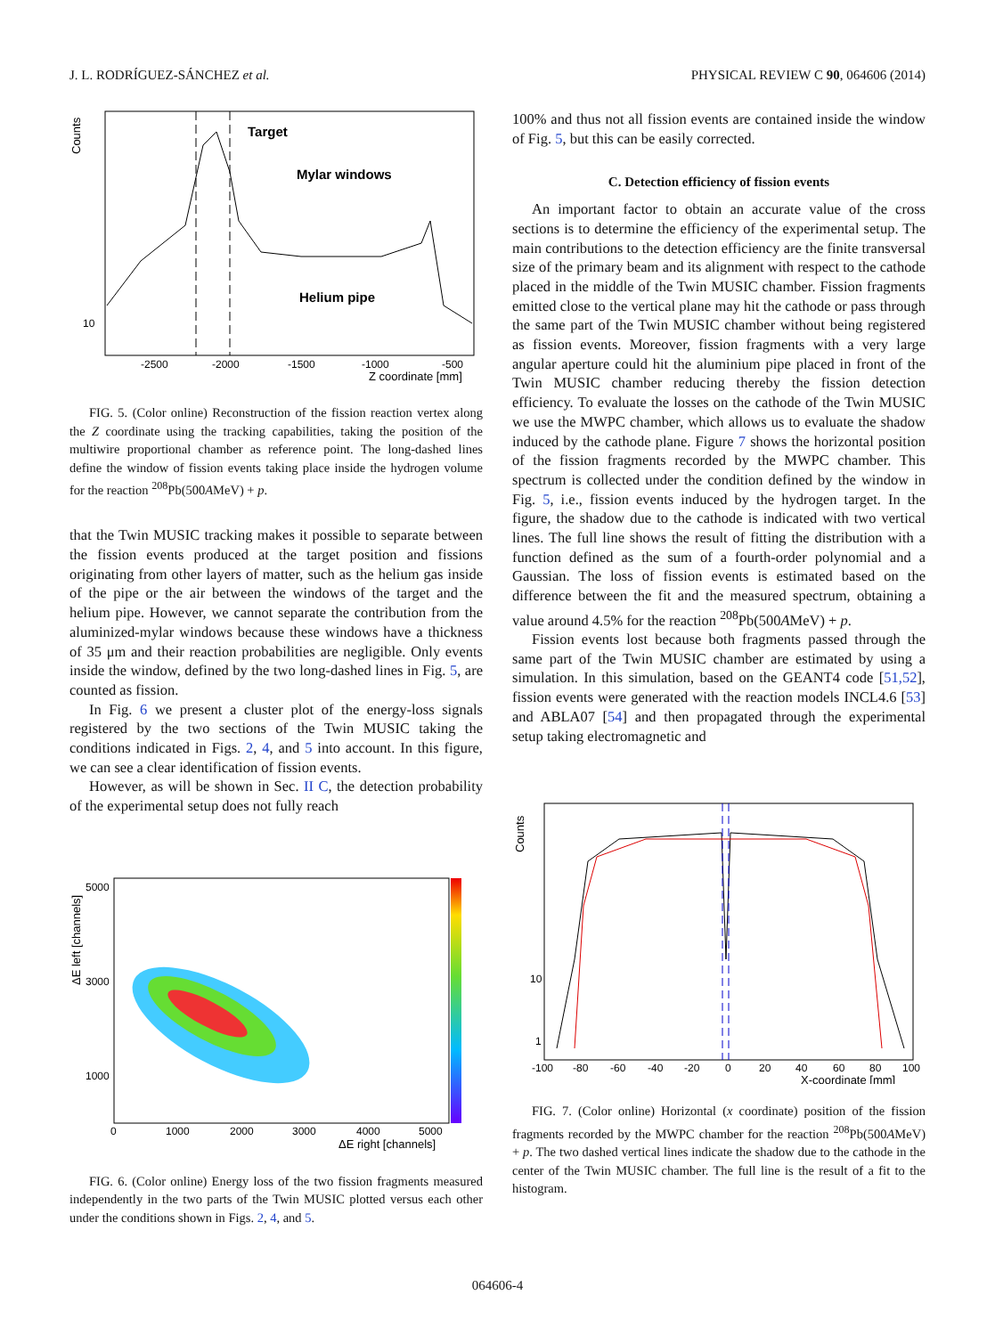J. L. RODRÍGUEZ-SÁNCHEZ et al. PHYSICAL REVIEW C 90, 064606 (2014)
Target
Mylar windows
Helium pipe
Counts
10
-2500
-2000
-1500
-1000
-500
Z coordinate [mm]
FIG. 5. (Color online) Reconstruction of the fission reaction vertex along the Z coordinate using the tracking capabilities, taking the position of the multiwire proportional chamber as reference point. The long-dashed lines define the window of fission events taking place inside the hydrogen volume for the reaction <sup>208</sup>Pb(500AMeV) + p.
that the Twin MUSIC tracking makes it possible to separate between the fission events produced at the target position and fissions originating from other layers of matter, such as the helium gas inside of the pipe or the air between the windows of the target and the helium pipe. However, we cannot separate the contribution from the aluminized-mylar windows because these windows have a thickness of 35 μm and their reaction probabilities are negligible. Only events inside the window, defined by the two long-dashed lines in Fig. 5, are counted as fission.
In Fig. 6 we present a cluster plot of the energy-loss signals registered by the two sections of the Twin MUSIC taking the conditions indicated in Figs. 2, 4, and 5 into account. In this figure, we can see a clear identification of fission events.
However, as will be shown in Sec. II C, the detection probability of the experimental setup does not fully reach
5000
3000
1000
0
1000
2000
3000
4000
5000
ΔE right [channels]
ΔE left [channels]
FIG. 6. (Color online) Energy loss of the two fission fragments measured independently in the two parts of the Twin MUSIC plotted versus each other under the conditions shown in Figs. 2, 4, and 5.
100% and thus not all fission events are contained inside the window of Fig. 5, but this can be easily corrected.
C. Detection efficiency of fission events
An important factor to obtain an accurate value of the cross sections is to determine the efficiency of the experimental setup. The main contributions to the detection efficiency are the finite transversal size of the primary beam and its alignment with respect to the cathode placed in the middle of the Twin MUSIC chamber. Fission fragments emitted close to the vertical plane may hit the cathode or pass through the same part of the Twin MUSIC chamber without being registered as fission events. Moreover, fission fragments with a very large angular aperture could hit the aluminium pipe placed in front of the Twin MUSIC chamber reducing thereby the fission detection efficiency. To evaluate the losses on the cathode of the Twin MUSIC we use the MWPC chamber, which allows us to evaluate the shadow induced by the cathode plane. Figure 7 shows the horizontal position of the fission fragments recorded by the MWPC chamber. This spectrum is collected under the condition defined by the window in Fig. 5, i.e., fission events induced by the hydrogen target. In the figure, the shadow due to the cathode is indicated with two vertical lines. The full line shows the result of fitting the distribution with a function defined as the sum of a fourth-order polynomial and a Gaussian. The loss of fission events is estimated based on the difference between the fit and the measured spectrum, obtaining a value around 4.5% for the reaction <sup>208</sup>Pb(500AMeV) + p.
Fission events lost because both fragments passed through the same part of the Twin MUSIC chamber are estimated by using a simulation. In this simulation, based on the GEANT4 code [51,52], fission events were generated with the reaction models INCL4.6 [53] and ABLA07 [54] and then propagated through the experimental setup taking electromagnetic and
Counts
10
1
-100
-80
-60
-40
-20
0
20
40
60
80
100
X-coordinate [mm]
FIG. 7. (Color online) Horizontal (x coordinate) position of the fission fragments recorded by the MWPC chamber for the reaction <sup>208</sup>Pb(500AMeV) + p. The two dashed vertical lines indicate the shadow due to the cathode in the center of the Twin MUSIC chamber. The full line is the result of a fit to the histogram.
064606-4